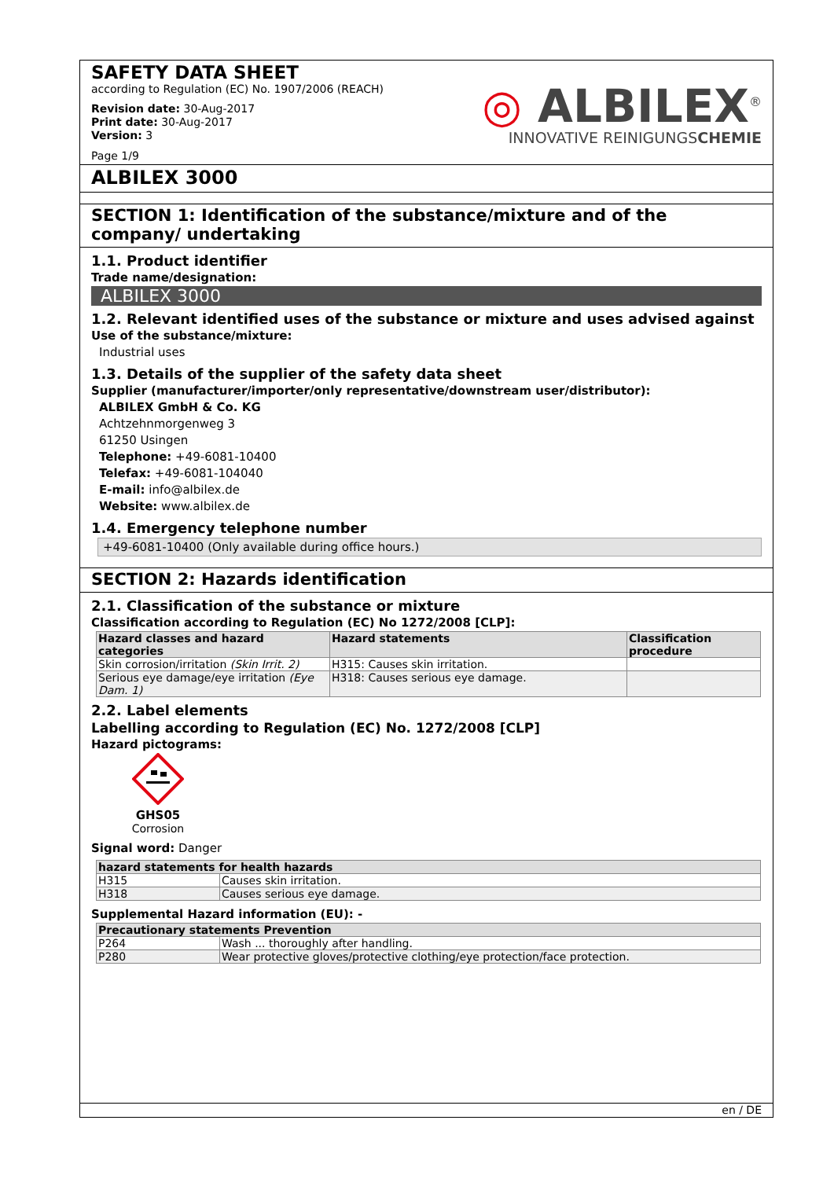SAFETY DATA SHEET
according to Regulation (EC) No. 1907/2006 (REACH)
Revision date: 30-Aug-2017
Print date: 30-Aug-2017
Version: 3
Page 1/9
◎ ALBILEX<sup>®</sup>
INNOVATIVE REINIGUNGSCHEMIE
ALBILEX 3000
SECTION 1: Identification of the substance/mixture and of the company/ undertaking
1.1. Product identifier
Trade name/designation:
ALBILEX 3000
1.2. Relevant identified uses of the substance or mixture and uses advised against
Use of the substance/mixture:
Industrial uses
1.3. Details of the supplier of the safety data sheet
Supplier (manufacturer/importer/only representative/downstream user/distributor):
ALBILEX GmbH & Co. KG
Achtzehnmorgenweg 3
61250 Usingen
Telephone: +49-6081-10400
Telefax: +49-6081-104040
E-mail: info@albilex.de
Website: www.albilex.de
1.4. Emergency telephone number
+49-6081-10400 (Only available during office hours.)
SECTION 2: Hazards identification
2.1. Classification of the substance or mixture
Classification according to Regulation (EC) No 1272/2008 [CLP]:
| Hazard classes and hazard categories | Hazard statements | Classification procedure |
| --- | --- | --- |
| Skin corrosion/irritation (Skin Irrit. 2) | H315: Causes skin irritation. | |
| Serious eye damage/eye irritation (Eye Dam. 1) | H318: Causes serious eye damage. | |
2.2. Label elements
Labelling according to Regulation (EC) No. 1272/2008 [CLP]
Hazard pictograms:
GHS05
Corrosion
Signal word: Danger
| hazard statements for health hazards | |
| --- | --- |
| H315 | Causes skin irritation. |
| H318 | Causes serious eye damage. |
Supplemental Hazard information (EU): -
| Precautionary statements Prevention | |
| --- | --- |
| P264 | Wash ... thoroughly after handling. |
| P280 | Wear protective gloves/protective clothing/eye protection/face protection. |
en / DE